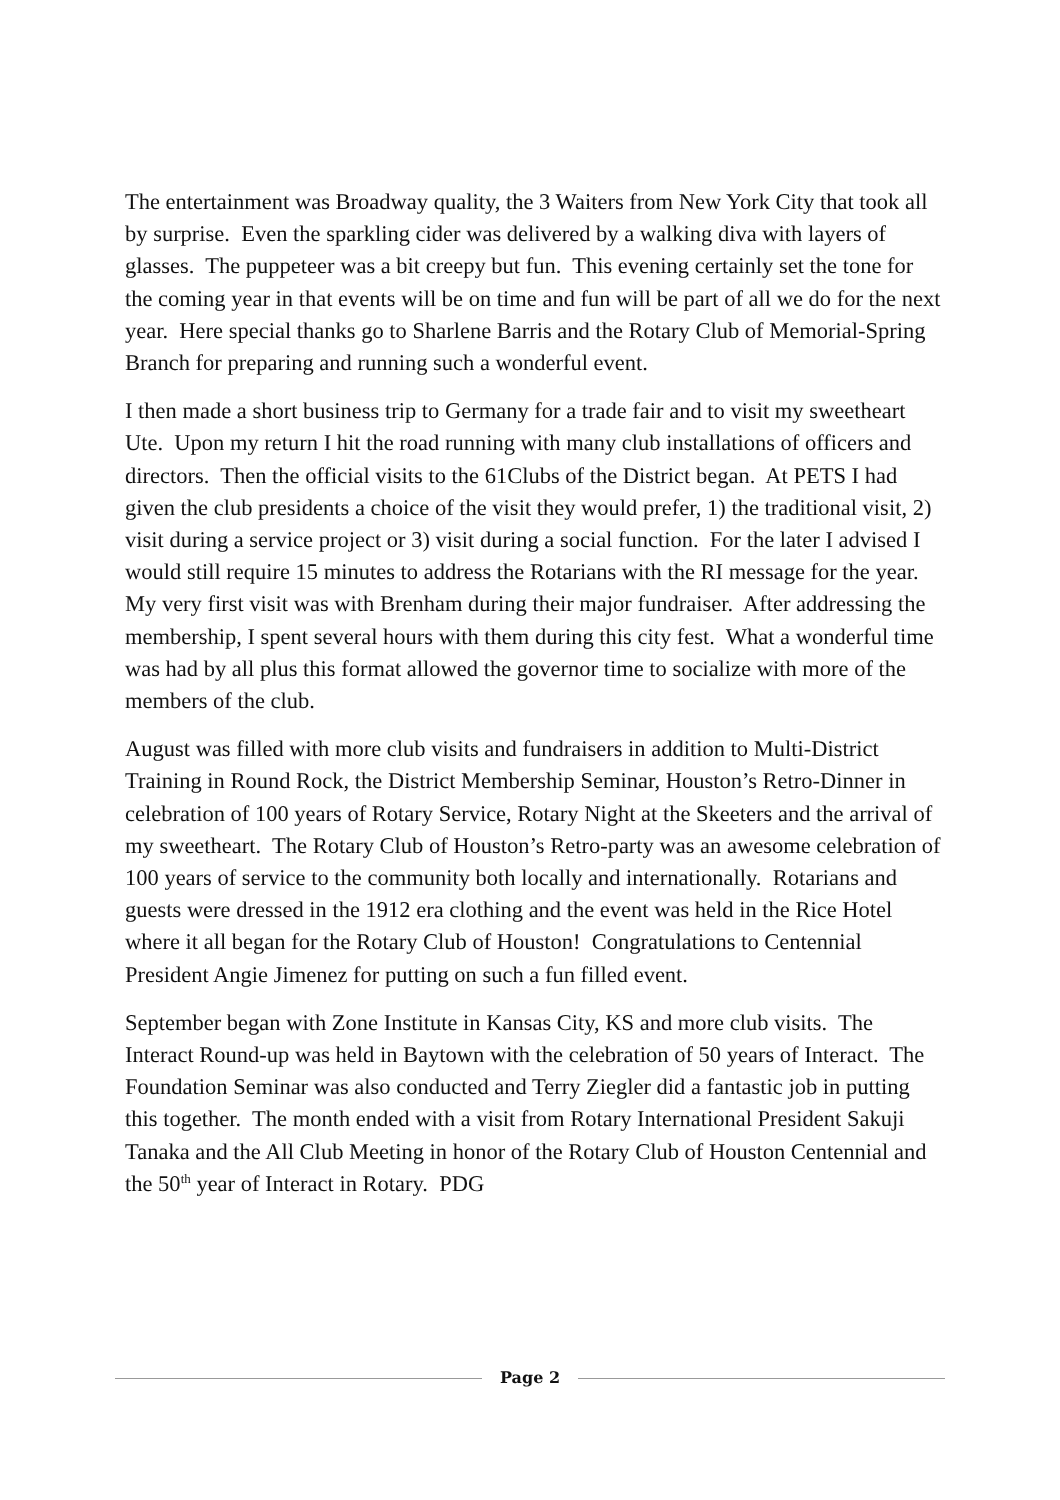The entertainment was Broadway quality, the 3 Waiters from New York City that took all by surprise. Even the sparkling cider was delivered by a walking diva with layers of glasses. The puppeteer was a bit creepy but fun. This evening certainly set the tone for the coming year in that events will be on time and fun will be part of all we do for the next year. Here special thanks go to Sharlene Barris and the Rotary Club of Memorial-Spring Branch for preparing and running such a wonderful event.
I then made a short business trip to Germany for a trade fair and to visit my sweetheart Ute. Upon my return I hit the road running with many club installations of officers and directors. Then the official visits to the 61Clubs of the District began. At PETS I had given the club presidents a choice of the visit they would prefer, 1) the traditional visit, 2) visit during a service project or 3) visit during a social function. For the later I advised I would still require 15 minutes to address the Rotarians with the RI message for the year. My very first visit was with Brenham during their major fundraiser. After addressing the membership, I spent several hours with them during this city fest. What a wonderful time was had by all plus this format allowed the governor time to socialize with more of the members of the club.
August was filled with more club visits and fundraisers in addition to Multi-District Training in Round Rock, the District Membership Seminar, Houston’s Retro-Dinner in celebration of 100 years of Rotary Service, Rotary Night at the Skeeters and the arrival of my sweetheart. The Rotary Club of Houston’s Retro-party was an awesome celebration of 100 years of service to the community both locally and internationally. Rotarians and guests were dressed in the 1912 era clothing and the event was held in the Rice Hotel where it all began for the Rotary Club of Houston! Congratulations to Centennial President Angie Jimenez for putting on such a fun filled event.
September began with Zone Institute in Kansas City, KS and more club visits. The Interact Round-up was held in Baytown with the celebration of 50 years of Interact. The Foundation Seminar was also conducted and Terry Ziegler did a fantastic job in putting this together. The month ended with a visit from Rotary International President Sakuji Tanaka and the All Club Meeting in honor of the Rotary Club of Houston Centennial and the 50<sup>th</sup> year of Interact in Rotary. PDG
Page 2